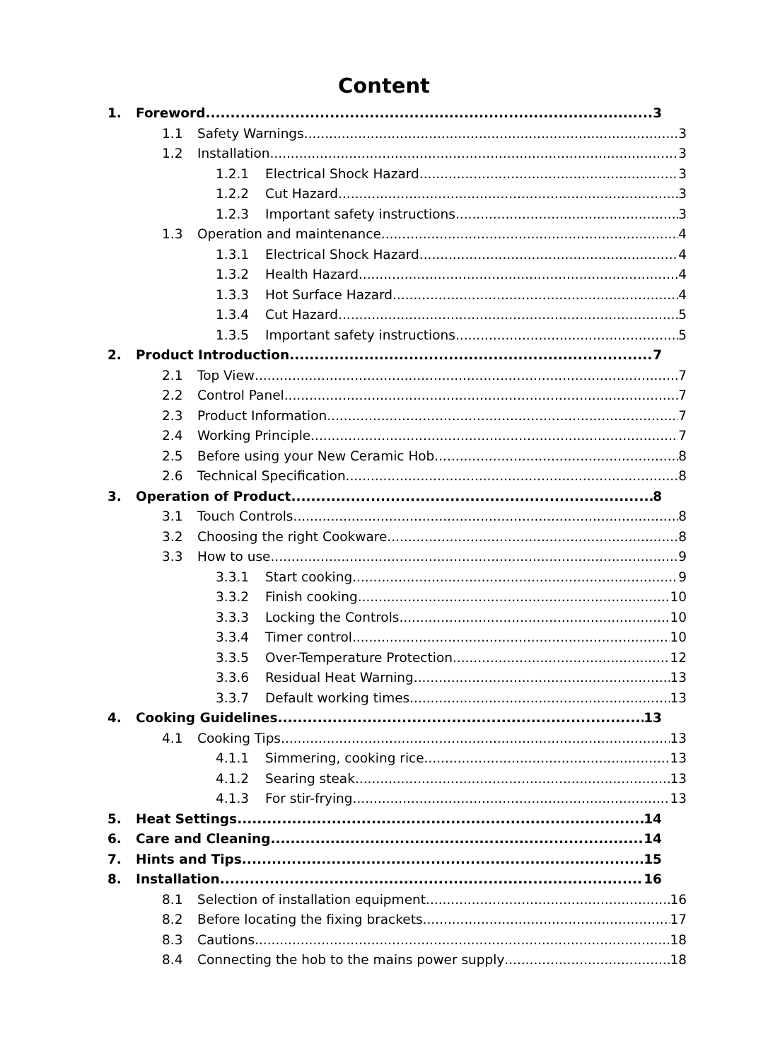Content
1. Foreword 3
1.1 Safety Warnings 3
1.2 Installation 3
1.2.1 Electrical Shock Hazard 3
1.2.2 Cut Hazard 3
1.2.3 Important safety instructions 3
1.3 Operation and maintenance 4
1.3.1 Electrical Shock Hazard 4
1.3.2 Health Hazard 4
1.3.3 Hot Surface Hazard 4
1.3.4 Cut Hazard 5
1.3.5 Important safety instructions 5
2. Product Introduction 7
2.1 Top View 7
2.2 Control Panel 7
2.3 Product Information 7
2.4 Working Principle 7
2.5 Before using your New Ceramic Hob 8
2.6 Technical Specification 8
3. Operation of Product 8
3.1 Touch Controls 8
3.2 Choosing the right Cookware 8
3.3 How to use 9
3.3.1 Start cooking 9
3.3.2 Finish cooking 10
3.3.3 Locking the Controls 10
3.3.4 Timer control 10
3.3.5 Over-Temperature Protection 12
3.3.6 Residual Heat Warning 13
3.3.7 Default working times 13
4. Cooking Guidelines 13
4.1 Cooking Tips 13
4.1.1 Simmering, cooking rice 13
4.1.2 Searing steak 13
4.1.3 For stir-frying 13
5. Heat Settings 14
6. Care and Cleaning 14
7. Hints and Tips 15
8. Installation 16
8.1 Selection of installation equipment 16
8.2 Before locating the fixing brackets 17
8.3 Cautions 18
8.4 Connecting the hob to the mains power supply 18